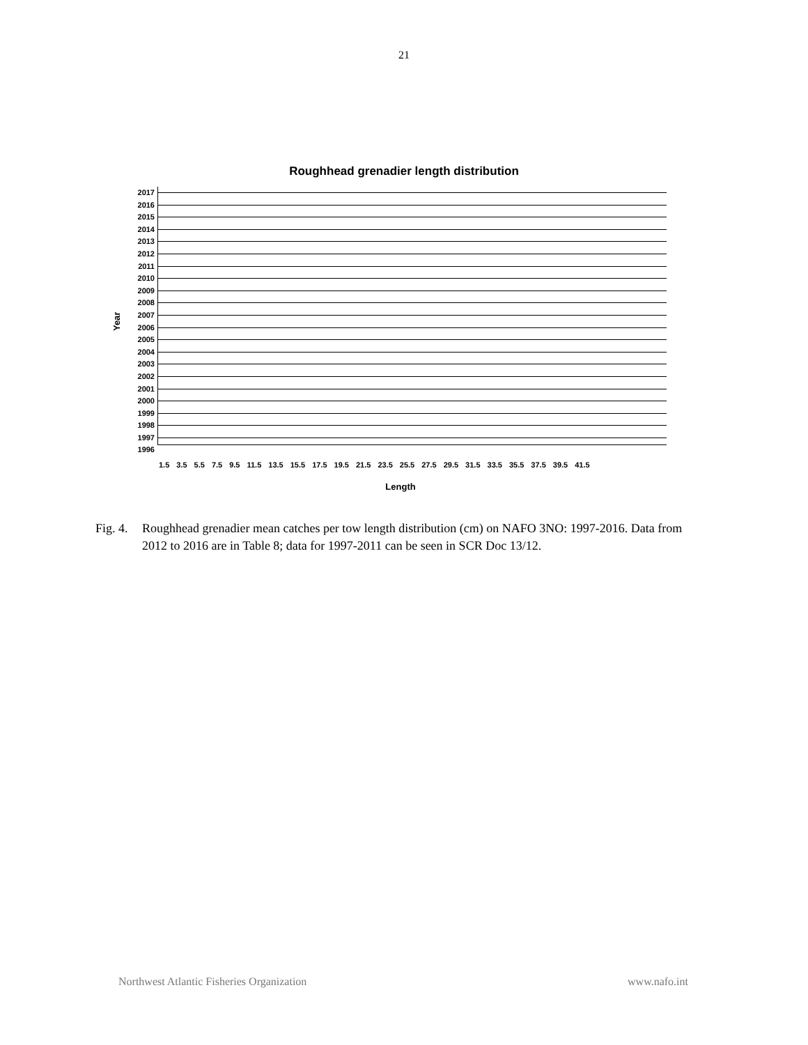21
Roughhead grenadier length distribution
Year
2017
2016
2015
2014
2013
2012
2011
2010
2009
2008
2007
2006
2005
2004
2003
2002
2001
2000
1999
1998
1997
1996
1.5 3.5 5.5 7.5 9.5 11.5 13.5 15.5 17.5 19.5 21.5 23.5 25.5 27.5 29.5 31.5 33.5 35.5 37.5 39.5 41.5
Length
Fig. 4.
Roughhead grenadier mean catches per tow length distribution (cm) on NAFO 3NO: 1997-2016. Data from 2012 to 2016 are in Table 8; data for 1997-2011 can be seen in SCR Doc 13/12.
Northwest Atlantic Fisheries Organization www.nafo.int